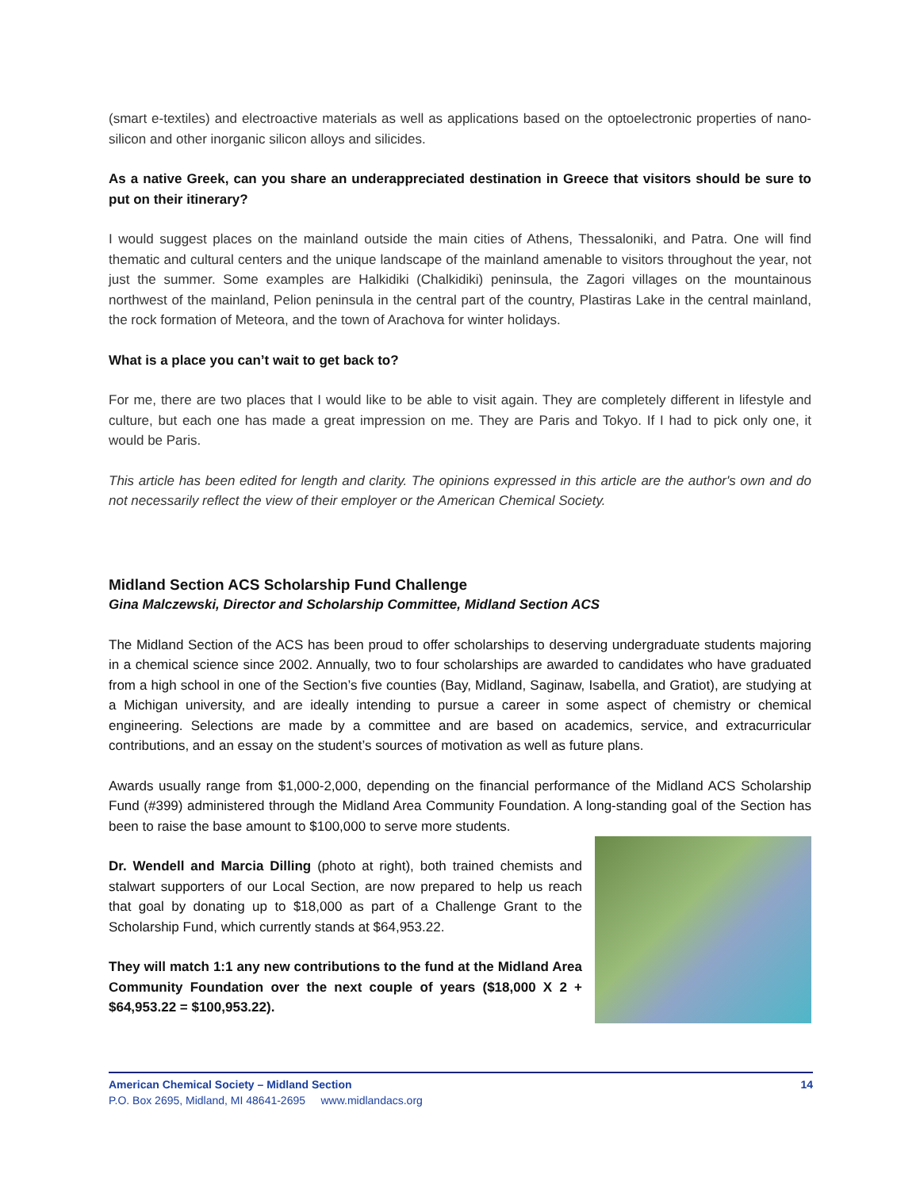(smart e-textiles) and electroactive materials as well as applications based on the optoelectronic properties of nano-silicon and other inorganic silicon alloys and silicides.
As a native Greek, can you share an underappreciated destination in Greece that visitors should be sure to put on their itinerary?
I would suggest places on the mainland outside the main cities of Athens, Thessaloniki, and Patra. One will find thematic and cultural centers and the unique landscape of the mainland amenable to visitors throughout the year, not just the summer. Some examples are Halkidiki (Chalkidiki) peninsula, the Zagori villages on the mountainous northwest of the mainland, Pelion peninsula in the central part of the country, Plastiras Lake in the central mainland, the rock formation of Meteora, and the town of Arachova for winter holidays.
What is a place you can’t wait to get back to?
For me, there are two places that I would like to be able to visit again. They are completely different in lifestyle and culture, but each one has made a great impression on me. They are Paris and Tokyo. If I had to pick only one, it would be Paris.
This article has been edited for length and clarity. The opinions expressed in this article are the author's own and do not necessarily reflect the view of their employer or the American Chemical Society.
Midland Section ACS Scholarship Fund Challenge
Gina Malczewski, Director and Scholarship Committee, Midland Section ACS
The Midland Section of the ACS has been proud to offer scholarships to deserving undergraduate students majoring in a chemical science since 2002. Annually, two to four scholarships are awarded to candidates who have graduated from a high school in one of the Section’s five counties (Bay, Midland, Saginaw, Isabella, and Gratiot), are studying at a Michigan university, and are ideally intending to pursue a career in some aspect of chemistry or chemical engineering. Selections are made by a committee and are based on academics, service, and extracurricular contributions, and an essay on the student’s sources of motivation as well as future plans.
Awards usually range from $1,000-2,000, depending on the financial performance of the Midland ACS Scholarship Fund (#399) administered through the Midland Area Community Foundation. A long-standing goal of the Section has been to raise the base amount to $100,000 to serve more students.
Dr. Wendell and Marcia Dilling (photo at right), both trained chemists and stalwart supporters of our Local Section, are now prepared to help us reach that goal by donating up to $18,000 as part of a Challenge Grant to the Scholarship Fund, which currently stands at $64,953.22.
They will match 1:1 any new contributions to the fund at the Midland Area Community Foundation over the next couple of years ($18,000 X 2 + $64,953.22 = $100,953.22).
American Chemical Society – Midland Section 14
P.O. Box 2695, Midland, MI 48641-2695 www.midlandacs.org